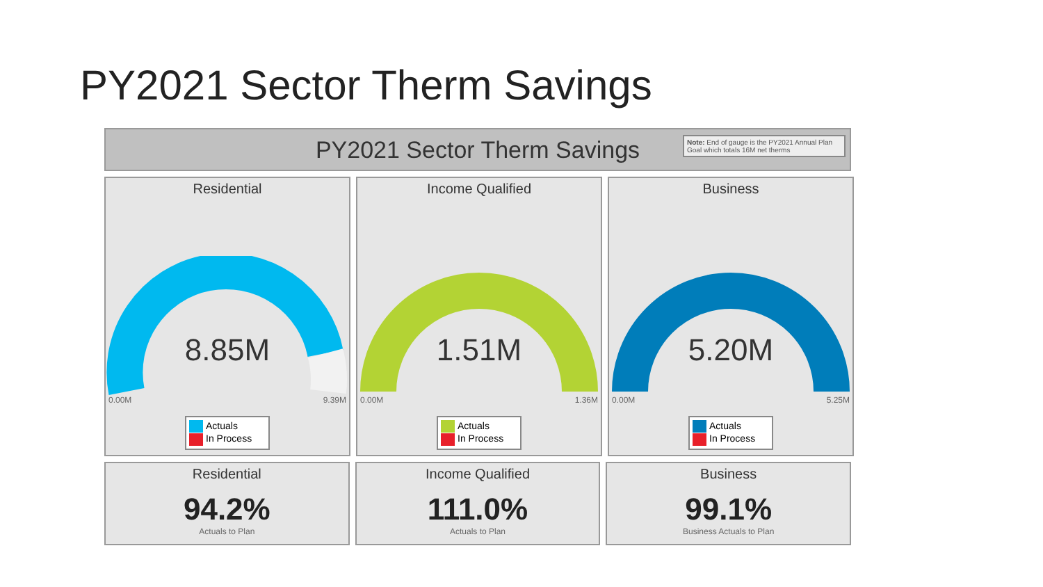PY2021 Sector Therm Savings
PY2021 Sector Therm Savings
Note: End of gauge is the PY2021 Annual Plan Goal which totals 16M net therms
Residential
8.85M
0.00M 9.39M
Actuals
In Process
Income Qualified
1.51M
0.00M 1.36M
Actuals
In Process
Business
5.20M
0.00M 5.25M
Actuals
In Process
Residential
94.2%
Actuals to Plan
Income Qualified
111.0%
Actuals to Plan
Business
99.1%
Business Actuals to Plan